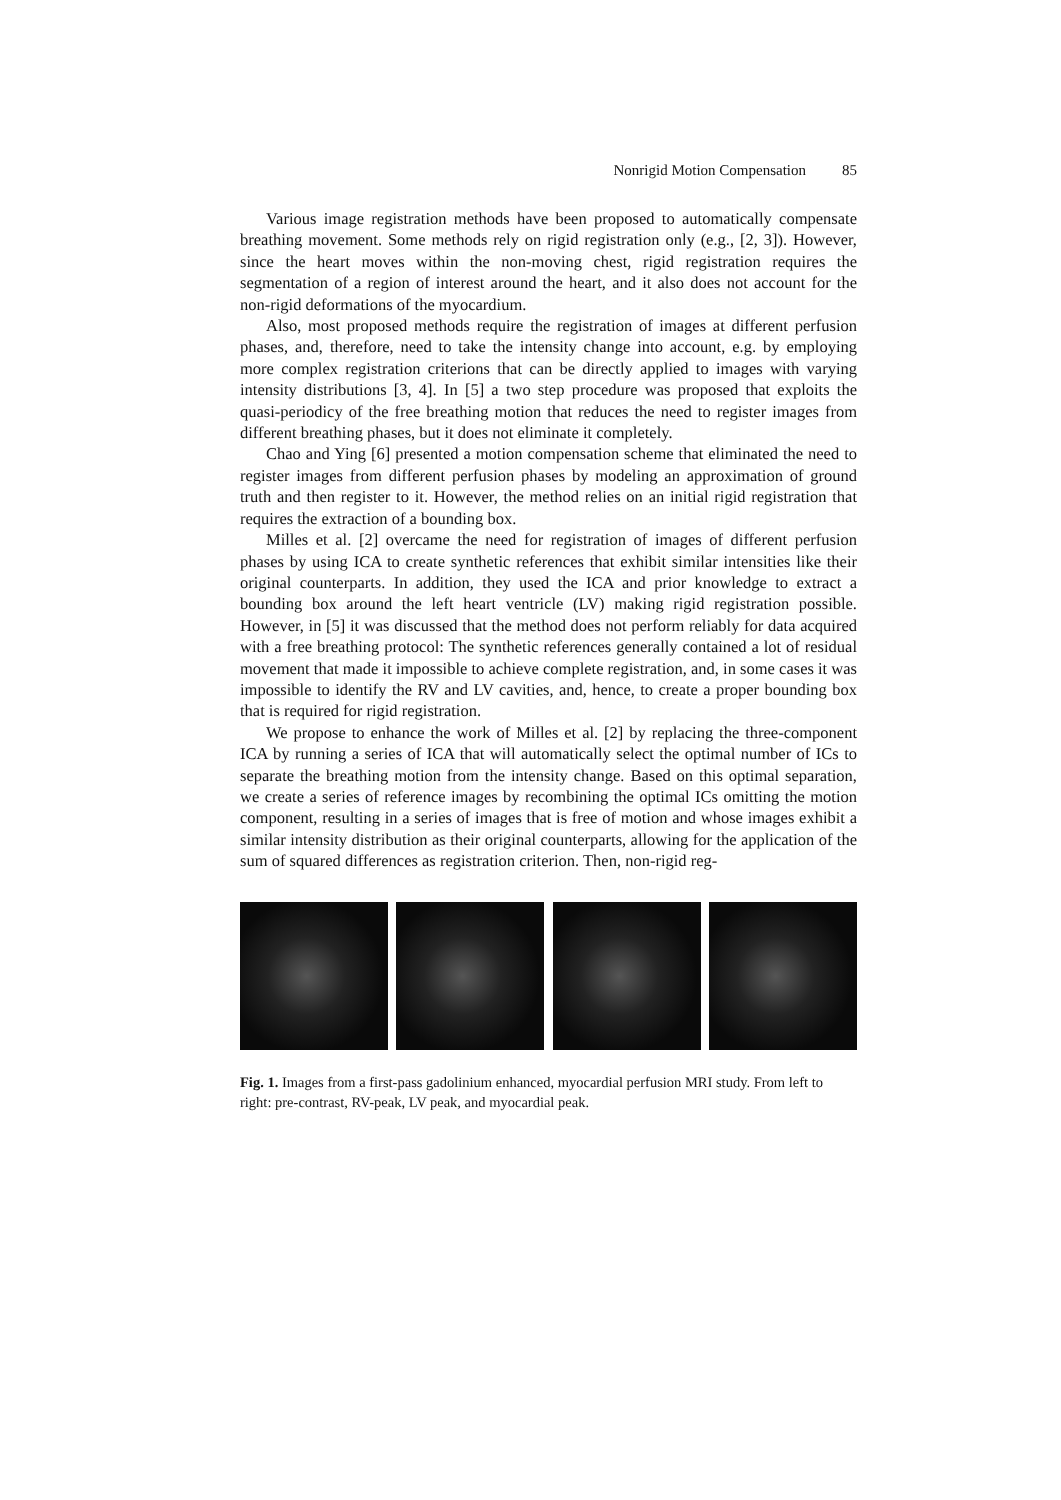Nonrigid Motion Compensation 85
Various image registration methods have been proposed to automatically compensate breathing movement. Some methods rely on rigid registration only (e.g., [2, 3]). However, since the heart moves within the non-moving chest, rigid registration requires the segmentation of a region of interest around the heart, and it also does not account for the non-rigid deformations of the myocardium.
Also, most proposed methods require the registration of images at different perfusion phases, and, therefore, need to take the intensity change into account, e.g. by employing more complex registration criterions that can be directly applied to images with varying intensity distributions [3, 4]. In [5] a two step procedure was proposed that exploits the quasi-periodicy of the free breathing motion that reduces the need to register images from different breathing phases, but it does not eliminate it completely.
Chao and Ying [6] presented a motion compensation scheme that eliminated the need to register images from different perfusion phases by modeling an approximation of ground truth and then register to it. However, the method relies on an initial rigid registration that requires the extraction of a bounding box.
Milles et al. [2] overcame the need for registration of images of different perfusion phases by using ICA to create synthetic references that exhibit similar intensities like their original counterparts. In addition, they used the ICA and prior knowledge to extract a bounding box around the left heart ventricle (LV) making rigid registration possible. However, in [5] it was discussed that the method does not perform reliably for data acquired with a free breathing protocol: The synthetic references generally contained a lot of residual movement that made it impossible to achieve complete registration, and, in some cases it was impossible to identify the RV and LV cavities, and, hence, to create a proper bounding box that is required for rigid registration.
We propose to enhance the work of Milles et al. [2] by replacing the three-component ICA by running a series of ICA that will automatically select the optimal number of ICs to separate the breathing motion from the intensity change. Based on this optimal separation, we create a series of reference images by recombining the optimal ICs omitting the motion component, resulting in a series of images that is free of motion and whose images exhibit a similar intensity distribution as their original counterparts, allowing for the application of the sum of squared differences as registration criterion. Then, non-rigid reg-
Fig. 1. Images from a first-pass gadolinium enhanced, myocardial perfusion MRI study. From left to right: pre-contrast, RV-peak, LV peak, and myocardial peak.